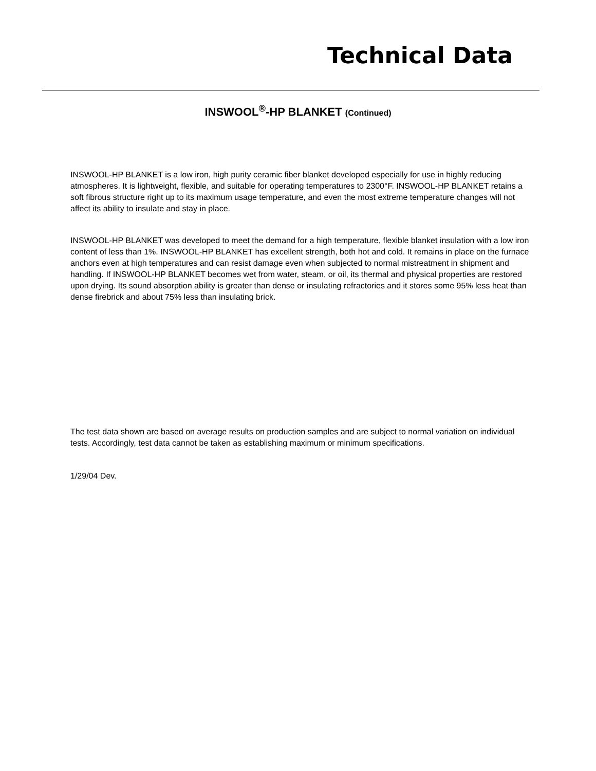Technical Data
INSWOOL<sup>®</sup>-HP BLANKET (Continued)
INSWOOL-HP BLANKET is a low iron, high purity ceramic fiber blanket developed especially for use in highly reducing atmospheres. It is lightweight, flexible, and suitable for operating temperatures to 2300°F. INSWOOL-HP BLANKET retains a soft fibrous structure right up to its maximum usage temperature, and even the most extreme temperature changes will not affect its ability to insulate and stay in place.
INSWOOL-HP BLANKET was developed to meet the demand for a high temperature, flexible blanket insulation with a low iron content of less than 1%. INSWOOL-HP BLANKET has excellent strength, both hot and cold. It remains in place on the furnace anchors even at high temperatures and can resist damage even when subjected to normal mistreatment in shipment and handling. If INSWOOL-HP BLANKET becomes wet from water, steam, or oil, its thermal and physical properties are restored upon drying. Its sound absorption ability is greater than dense or insulating refractories and it stores some 95% less heat than dense firebrick and about 75% less than insulating brick.
The test data shown are based on average results on production samples and are subject to normal variation on individual tests. Accordingly, test data cannot be taken as establishing maximum or minimum specifications.
1/29/04 Dev.